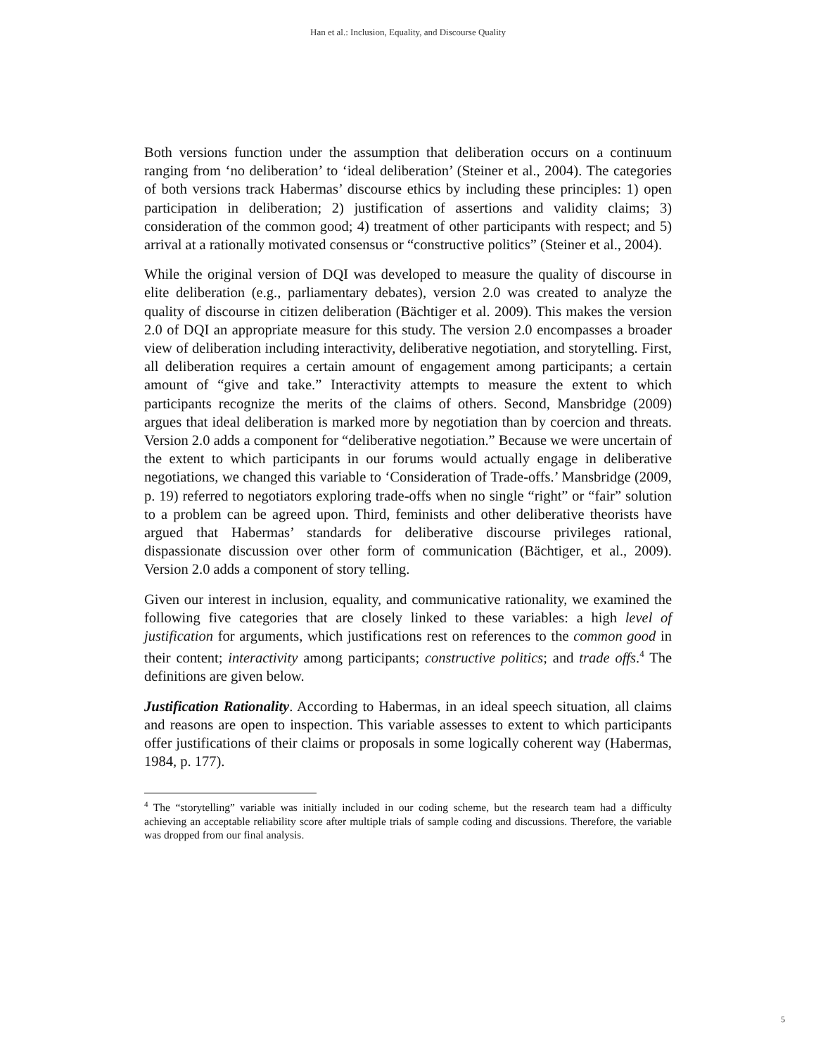Han et al.: Inclusion, Equality, and Discourse Quality
Both versions function under the assumption that deliberation occurs on a continuum ranging from ‘no deliberation’ to ‘ideal deliberation’ (Steiner et al., 2004). The categories of both versions track Habermas’ discourse ethics by including these principles: 1) open participation in deliberation; 2) justification of assertions and validity claims; 3) consideration of the common good; 4) treatment of other participants with respect; and 5) arrival at a rationally motivated consensus or “constructive politics” (Steiner et al., 2004).
While the original version of DQI was developed to measure the quality of discourse in elite deliberation (e.g., parliamentary debates), version 2.0 was created to analyze the quality of discourse in citizen deliberation (Bächtiger et al. 2009). This makes the version 2.0 of DQI an appropriate measure for this study. The version 2.0 encompasses a broader view of deliberation including interactivity, deliberative negotiation, and storytelling. First, all deliberation requires a certain amount of engagement among participants; a certain amount of “give and take.” Interactivity attempts to measure the extent to which participants recognize the merits of the claims of others. Second, Mansbridge (2009) argues that ideal deliberation is marked more by negotiation than by coercion and threats. Version 2.0 adds a component for “deliberative negotiation.” Because we were uncertain of the extent to which participants in our forums would actually engage in deliberative negotiations, we changed this variable to ‘Consideration of Trade-offs.’ Mansbridge (2009, p. 19) referred to negotiators exploring trade-offs when no single “right” or “fair” solution to a problem can be agreed upon. Third, feminists and other deliberative theorists have argued that Habermas’ standards for deliberative discourse privileges rational, dispassionate discussion over other form of communication (Bächtiger, et al., 2009). Version 2.0 adds a component of story telling.
Given our interest in inclusion, equality, and communicative rationality, we examined the following five categories that are closely linked to these variables: a high level of justification for arguments, which justifications rest on references to the common good in their content; interactivity among participants; constructive politics; and trade offs.<sup>4</sup> The definitions are given below.
Justification Rationality. According to Habermas, in an ideal speech situation, all claims and reasons are open to inspection. This variable assesses to extent to which participants offer justifications of their claims or proposals in some logically coherent way (Habermas, 1984, p. 177).
<sup>4</sup> The “storytelling” variable was initially included in our coding scheme, but the research team had a difficulty achieving an acceptable reliability score after multiple trials of sample coding and discussions. Therefore, the variable was dropped from our final analysis.
5